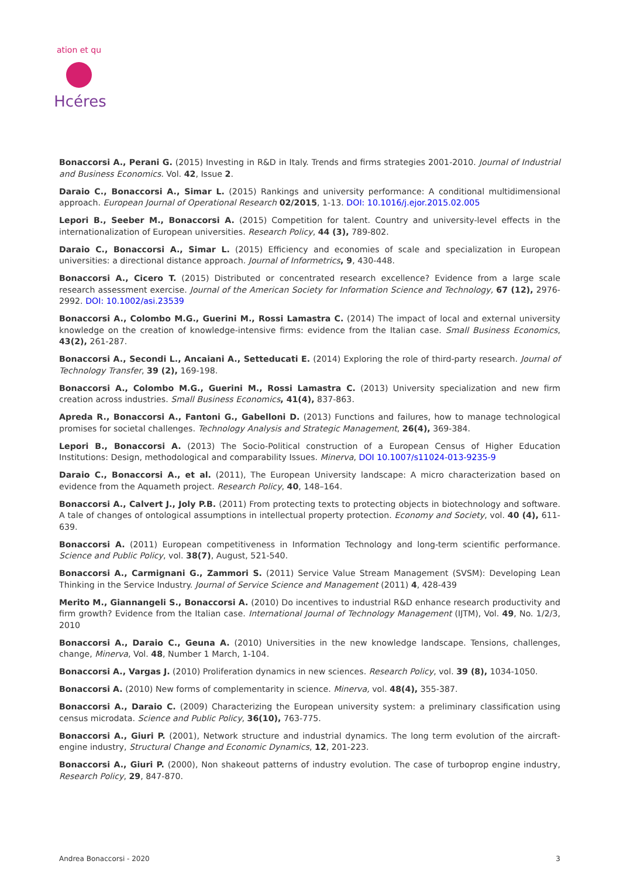ation et qu
Hcéres
Bonaccorsi A., Perani G. (2015) Investing in R&D in Italy. Trends and firms strategies 2001-2010. Journal of Industrial and Business Economics. Vol. 42, Issue 2.
Daraio C., Bonaccorsi A., Simar L. (2015) Rankings and university performance: A conditional multidimensional approach. European Journal of Operational Research 02/2015, 1-13. DOI: 10.1016/j.ejor.2015.02.005
Lepori B., Seeber M., Bonaccorsi A. (2015) Competition for talent. Country and university-level effects in the internationalization of European universities. Research Policy, 44 (3), 789-802.
Daraio C., Bonaccorsi A., Simar L. (2015) Efficiency and economies of scale and specialization in European universities: a directional distance approach. Journal of Informetrics, 9, 430-448.
Bonaccorsi A., Cicero T. (2015) Distributed or concentrated research excellence? Evidence from a large scale research assessment exercise. Journal of the American Society for Information Science and Technology, 67 (12), 2976-2992. DOI: 10.1002/asi.23539
Bonaccorsi A., Colombo M.G., Guerini M., Rossi Lamastra C. (2014) The impact of local and external university knowledge on the creation of knowledge-intensive firms: evidence from the Italian case. Small Business Economics, 43(2), 261-287.
Bonaccorsi A., Secondi L., Ancaiani A., Setteducati E. (2014) Exploring the role of third-party research. Journal of Technology Transfer, 39 (2), 169-198.
Bonaccorsi A., Colombo M.G., Guerini M., Rossi Lamastra C. (2013) University specialization and new firm creation across industries. Small Business Economics, 41(4), 837-863.
Apreda R., Bonaccorsi A., Fantoni G., Gabelloni D. (2013) Functions and failures, how to manage technological promises for societal challenges. Technology Analysis and Strategic Management, 26(4), 369-384.
Lepori B., Bonaccorsi A. (2013) The Socio-Political construction of a European Census of Higher Education Institutions: Design, methodological and comparability Issues. Minerva, DOI 10.1007/s11024-013-9235-9
Daraio C., Bonaccorsi A., et al. (2011), The European University landscape: A micro characterization based on evidence from the Aquameth project. Research Policy, 40, 148–164.
Bonaccorsi A., Calvert J., Joly P.B. (2011) From protecting texts to protecting objects in biotechnology and software. A tale of changes of ontological assumptions in intellectual property protection. Economy and Society, vol. 40 (4), 611-639.
Bonaccorsi A. (2011) European competitiveness in Information Technology and long-term scientific performance. Science and Public Policy, vol. 38(7), August, 521-540.
Bonaccorsi A., Carmignani G., Zammori S. (2011) Service Value Stream Management (SVSM): Developing Lean Thinking in the Service Industry. Journal of Service Science and Management (2011) 4, 428-439
Merito M., Giannangeli S., Bonaccorsi A. (2010) Do incentives to industrial R&D enhance research productivity and firm growth? Evidence from the Italian case. International Journal of Technology Management (IJTM), Vol. 49, No. 1/2/3, 2010
Bonaccorsi A., Daraio C., Geuna A. (2010) Universities in the new knowledge landscape. Tensions, challenges, change, Minerva, Vol. 48, Number 1 March, 1-104.
Bonaccorsi A., Vargas J. (2010) Proliferation dynamics in new sciences. Research Policy, vol. 39 (8), 1034-1050.
Bonaccorsi A. (2010) New forms of complementarity in science. Minerva, vol. 48(4), 355-387.
Bonaccorsi A., Daraio C. (2009) Characterizing the European university system: a preliminary classification using census microdata. Science and Public Policy, 36(10), 763-775.
Bonaccorsi A., Giuri P. (2001), Network structure and industrial dynamics. The long term evolution of the aircraft-engine industry, Structural Change and Economic Dynamics, 12, 201-223.
Bonaccorsi A., Giuri P. (2000), Non shakeout patterns of industry evolution. The case of turboprop engine industry, Research Policy, 29, 847-870.
Andrea Bonaccorsi - 2020 3